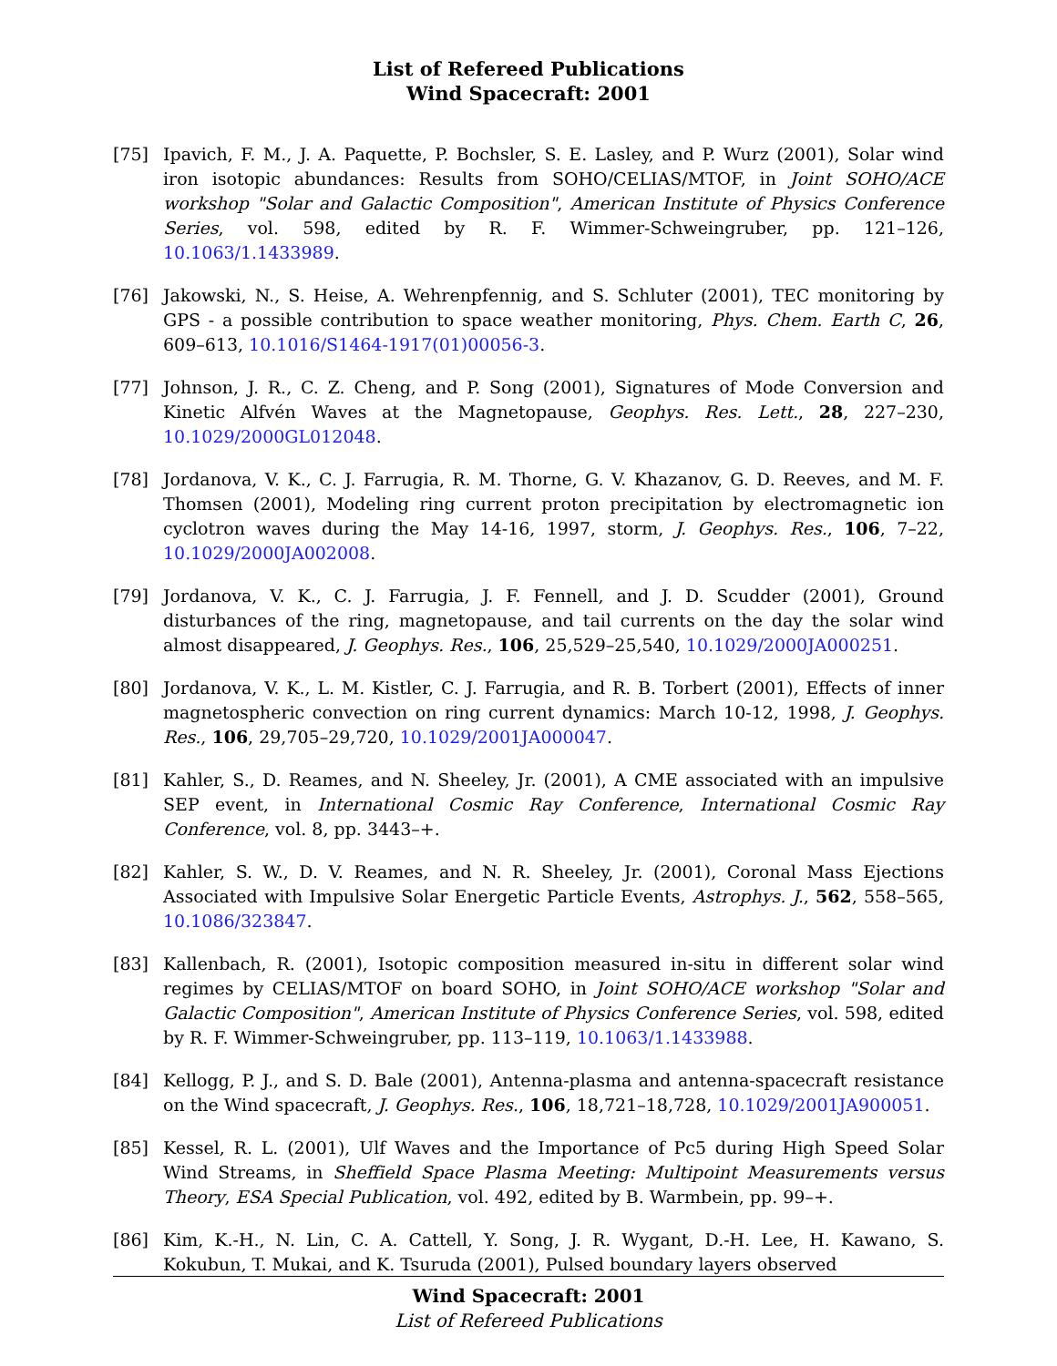List of Refereed Publications
Wind Spacecraft: 2001
[75] Ipavich, F. M., J. A. Paquette, P. Bochsler, S. E. Lasley, and P. Wurz (2001), Solar wind iron isotopic abundances: Results from SOHO/CELIAS/MTOF, in Joint SOHO/ACE workshop "Solar and Galactic Composition", American Institute of Physics Conference Series, vol. 598, edited by R. F. Wimmer-Schweingruber, pp. 121–126, 10.1063/1.1433989.
[76] Jakowski, N., S. Heise, A. Wehrenpfennig, and S. Schluter (2001), TEC monitoring by GPS - a possible contribution to space weather monitoring, Phys. Chem. Earth C, 26, 609–613, 10.1016/S1464-1917(01)00056-3.
[77] Johnson, J. R., C. Z. Cheng, and P. Song (2001), Signatures of Mode Conversion and Kinetic Alfvén Waves at the Magnetopause, Geophys. Res. Lett., 28, 227–230, 10.1029/2000GL012048.
[78] Jordanova, V. K., C. J. Farrugia, R. M. Thorne, G. V. Khazanov, G. D. Reeves, and M. F. Thomsen (2001), Modeling ring current proton precipitation by electromagnetic ion cyclotron waves during the May 14-16, 1997, storm, J. Geophys. Res., 106, 7–22, 10.1029/2000JA002008.
[79] Jordanova, V. K., C. J. Farrugia, J. F. Fennell, and J. D. Scudder (2001), Ground disturbances of the ring, magnetopause, and tail currents on the day the solar wind almost disappeared, J. Geophys. Res., 106, 25,529–25,540, 10.1029/2000JA000251.
[80] Jordanova, V. K., L. M. Kistler, C. J. Farrugia, and R. B. Torbert (2001), Effects of inner magnetospheric convection on ring current dynamics: March 10-12, 1998, J. Geophys. Res., 106, 29,705–29,720, 10.1029/2001JA000047.
[81] Kahler, S., D. Reames, and N. Sheeley, Jr. (2001), A CME associated with an impulsive SEP event, in International Cosmic Ray Conference, International Cosmic Ray Conference, vol. 8, pp. 3443–+.
[82] Kahler, S. W., D. V. Reames, and N. R. Sheeley, Jr. (2001), Coronal Mass Ejections Associated with Impulsive Solar Energetic Particle Events, Astrophys. J., 562, 558–565, 10.1086/323847.
[83] Kallenbach, R. (2001), Isotopic composition measured in-situ in different solar wind regimes by CELIAS/MTOF on board SOHO, in Joint SOHO/ACE workshop "Solar and Galactic Composition", American Institute of Physics Conference Series, vol. 598, edited by R. F. Wimmer-Schweingruber, pp. 113–119, 10.1063/1.1433988.
[84] Kellogg, P. J., and S. D. Bale (2001), Antenna-plasma and antenna-spacecraft resistance on the Wind spacecraft, J. Geophys. Res., 106, 18,721–18,728, 10.1029/2001JA900051.
[85] Kessel, R. L. (2001), Ulf Waves and the Importance of Pc5 during High Speed Solar Wind Streams, in Sheffield Space Plasma Meeting: Multipoint Measurements versus Theory, ESA Special Publication, vol. 492, edited by B. Warmbein, pp. 99–+.
[86] Kim, K.-H., N. Lin, C. A. Cattell, Y. Song, J. R. Wygant, D.-H. Lee, H. Kawano, S. Kokubun, T. Mukai, and K. Tsuruda (2001), Pulsed boundary layers observed
Wind Spacecraft: 2001
List of Refereed Publications